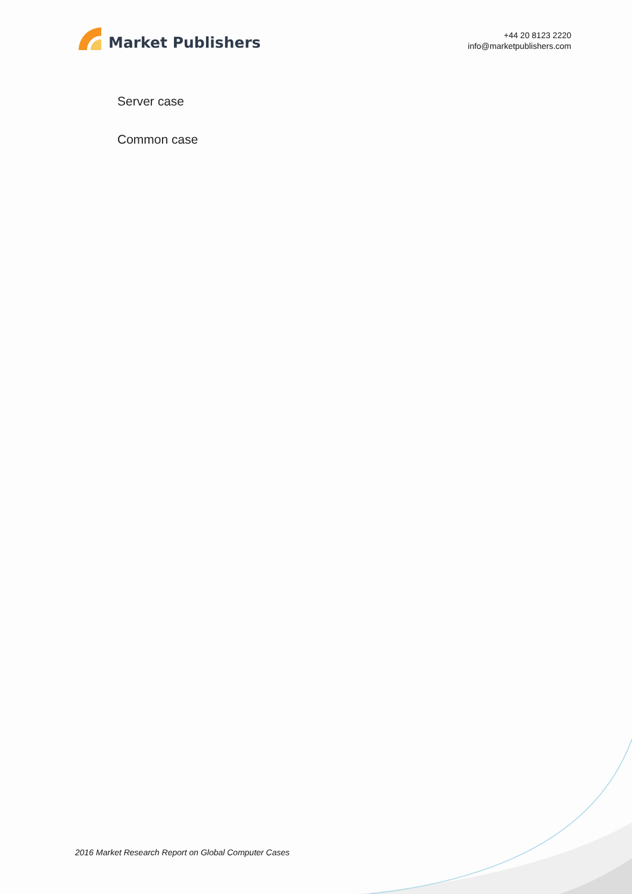Market Publishers
+44 20 8123 2220
info@marketpublishers.com
Server case
Common case
2016 Market Research Report on Global Computer Cases